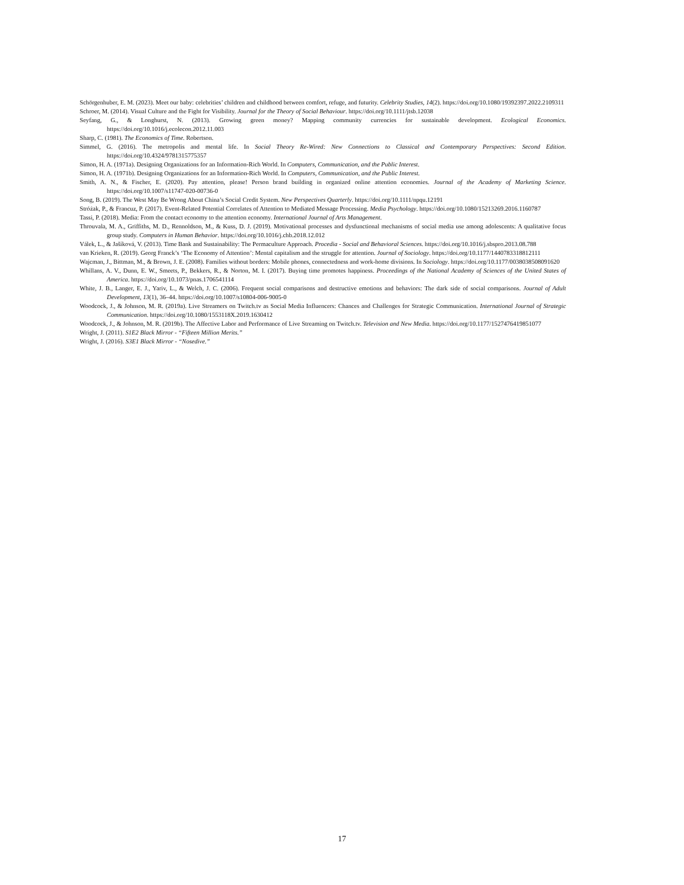Schörgenhuber, E. M. (2023). Meet our baby: celebrities’ children and childhood between comfort, refuge, and futurity. Celebrity Studies, 14(2). https://doi.org/10.1080/19392397.2022.2109311
Schroer, M. (2014). Visual Culture and the Fight for Visibility. Journal for the Theory of Social Behaviour. https://doi.org/10.1111/jtsb.12038
Seyfang, G., & Longhurst, N. (2013). Growing green money? Mapping community currencies for sustainable development. Ecological Economics. https://doi.org/10.1016/j.ecolecon.2012.11.003
Sharp, C. (1981). The Economics of Time. Robertson.
Simmel, G. (2016). The metropolis and mental life. In Social Theory Re-Wired: New Connections to Classical and Contemporary Perspectives: Second Edition. https://doi.org/10.4324/9781315775357
Simon, H. A. (1971a). Designing Organizations for an Information-Rich World. In Computers, Communication, and the Public Interest.
Simon, H. A. (1971b). Designing Organizations for an Information-Rich World. In Computers, Communication, and the Public Interest.
Smith, A. N., & Fischer, E. (2020). Pay attention, please! Person brand building in organized online attention economies. Journal of the Academy of Marketing Science. https://doi.org/10.1007/s11747-020-00736-0
Song, B. (2019). The West May Be Wrong About China’s Social Credit System. New Perspectives Quarterly. https://doi.org/10.1111/npqu.12191
Stróżak, P., & Francuz, P. (2017). Event-Related Potential Correlates of Attention to Mediated Message Processing. Media Psychology. https://doi.org/10.1080/15213269.2016.1160787
Tassi, P. (2018). Media: From the contact economy to the attention economy. International Journal of Arts Management.
Throuvala, M. A., Griffiths, M. D., Rennoldson, M., & Kuss, D. J. (2019). Motivational processes and dysfunctional mechanisms of social media use among adolescents: A qualitative focus group study. Computers in Human Behavior. https://doi.org/10.1016/j.chb.2018.12.012
Válek, L., & Jašíková, V. (2013). Time Bank and Sustainability: The Permaculture Approach. Procedia - Social and Behavioral Sciences. https://doi.org/10.1016/j.sbspro.2013.08.788
van Krieken, R. (2019). Georg Franck’s ‘The Economy of Attention’: Mental capitalism and the struggle for attention. Journal of Sociology. https://doi.org/10.1177/1440783318812111
Wajcman, J., Bittman, M., & Brown, J. E. (2008). Families without borders: Mobile phones, connectedness and work-home divisions. In Sociology. https://doi.org/10.1177/0038038508091620
Whillans, A. V., Dunn, E. W., Smeets, P., Bekkers, R., & Norton, M. I. (2017). Buying time promotes happiness. Proceedings of the National Academy of Sciences of the United States of America. https://doi.org/10.1073/pnas.1706541114
White, J. B., Langer, E. J., Yariv, L., & Welch, J. C. (2006). Frequent social comparisons and destructive emotions and behaviors: The dark side of social comparisons. Journal of Adult Development, 13(1), 36–44. https://doi.org/10.1007/s10804-006-9005-0
Woodcock, J., & Johnson, M. R. (2019a). Live Streamers on Twitch.tv as Social Media Influencers: Chances and Challenges for Strategic Communication. International Journal of Strategic Communication. https://doi.org/10.1080/1553118X.2019.1630412
Woodcock, J., & Johnson, M. R. (2019b). The Affective Labor and Performance of Live Streaming on Twitch.tv. Television and New Media. https://doi.org/10.1177/1527476419851077
Wright, J. (2011). S1E2 Black Mirror - “Fifteen Million Merits.”
Wright, J. (2016). S3E1 Black Mirror - “Nosedive.”
17